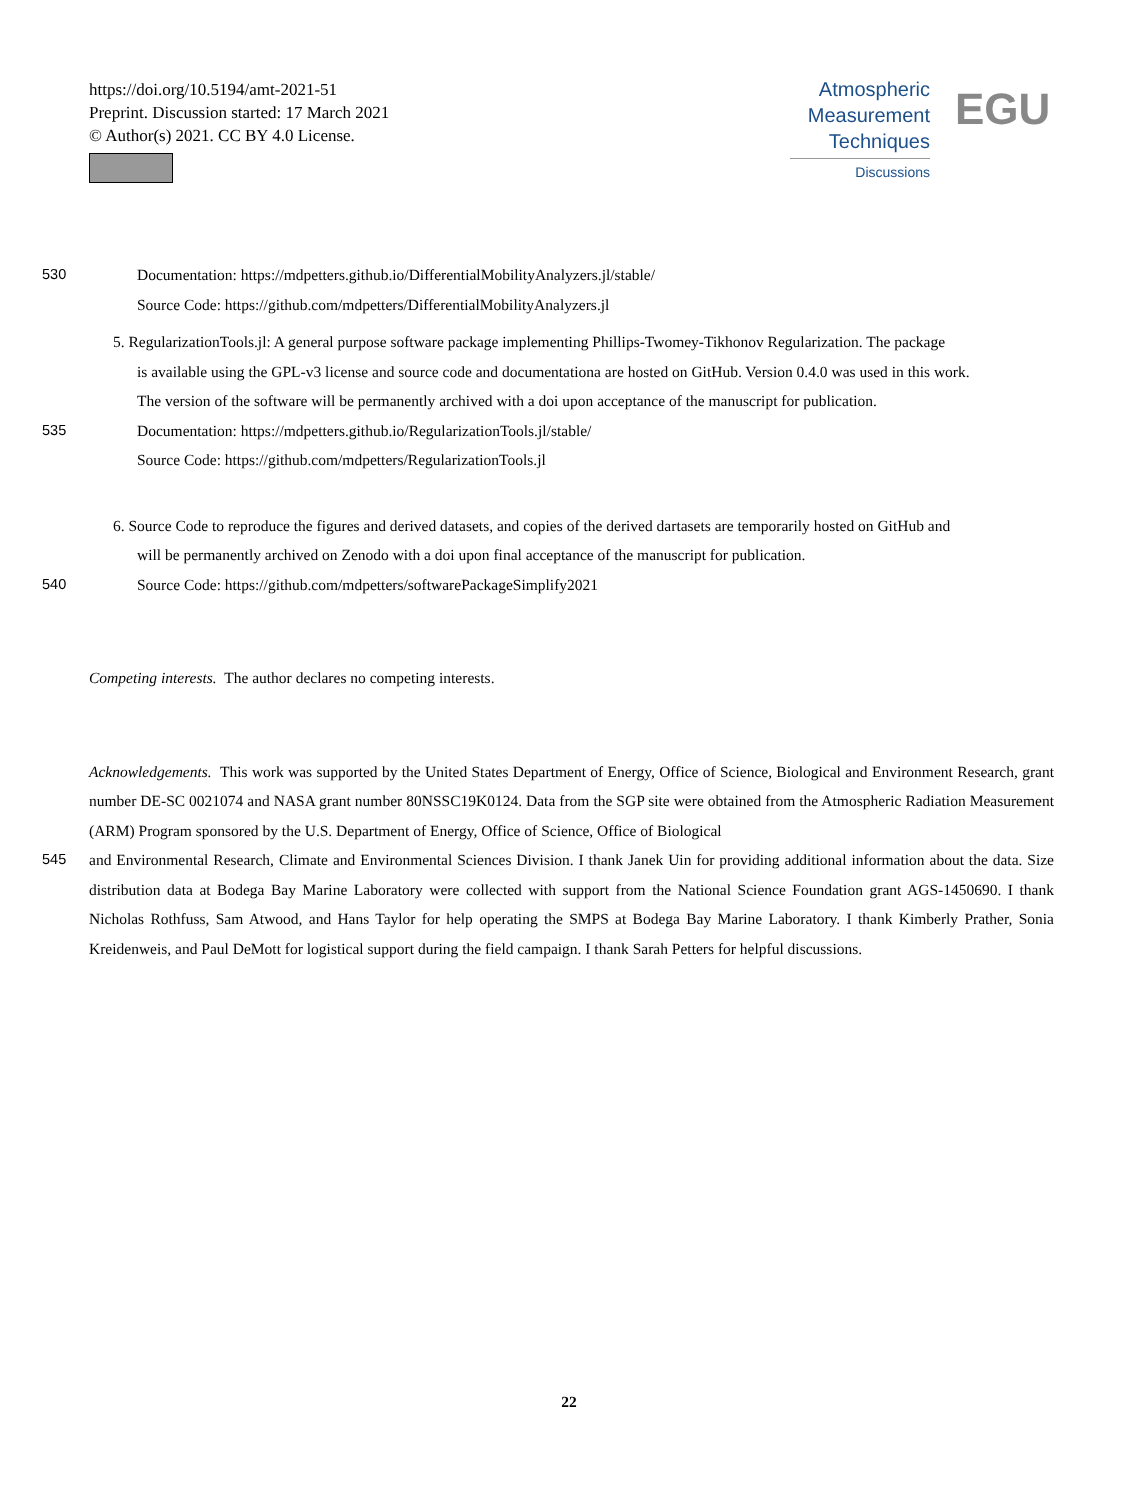https://doi.org/10.5194/amt-2021-51
Preprint. Discussion started: 17 March 2021
© Author(s) 2021. CC BY 4.0 License.
Atmospheric
Measurement
Techniques
Discussions
EGU
530 Documentation: https://mdpetters.github.io/DifferentialMobilityAnalyzers.jl/stable/
Source Code: https://github.com/mdpetters/DifferentialMobilityAnalyzers.jl
5. RegularizationTools.jl: A general purpose software package implementing Phillips-Twomey-Tikhonov Regularization. The package
is available using the GPL-v3 license and source code and documentationa are hosted on GitHub. Version 0.4.0 was used in this work.
The version of the software will be permanently archived with a doi upon acceptance of the manuscript for publication.
535 Documentation: https://mdpetters.github.io/RegularizationTools.jl/stable/
Source Code: https://github.com/mdpetters/RegularizationTools.jl
6. Source Code to reproduce the figures and derived datasets, and copies of the derived dartasets are temporarily hosted on GitHub and
will be permanently archived on Zenodo with a doi upon final acceptance of the manuscript for publication.
540 Source Code: https://github.com/mdpetters/softwarePackageSimplify2021
Competing interests. The author declares no competing interests.
Acknowledgements. This work was supported by the United States Department of Energy, Office of Science, Biological and Environment Research, grant number DE-SC 0021074 and NASA grant number 80NSSC19K0124. Data from the SGP site were obtained from the Atmospheric Radiation Measurement (ARM) Program sponsored by the U.S. Department of Energy, Office of Science, Office of Biological
545 and Environmental Research, Climate and Environmental Sciences Division. I thank Janek Uin for providing additional information about the data. Size distribution data at Bodega Bay Marine Laboratory were collected with support from the National Science Foundation grant AGS-1450690. I thank Nicholas Rothfuss, Sam Atwood, and Hans Taylor for help operating the SMPS at Bodega Bay Marine Laboratory. I thank Kimberly Prather, Sonia Kreidenweis, and Paul DeMott for logistical support during the field campaign. I thank Sarah Petters for helpful discussions.
22